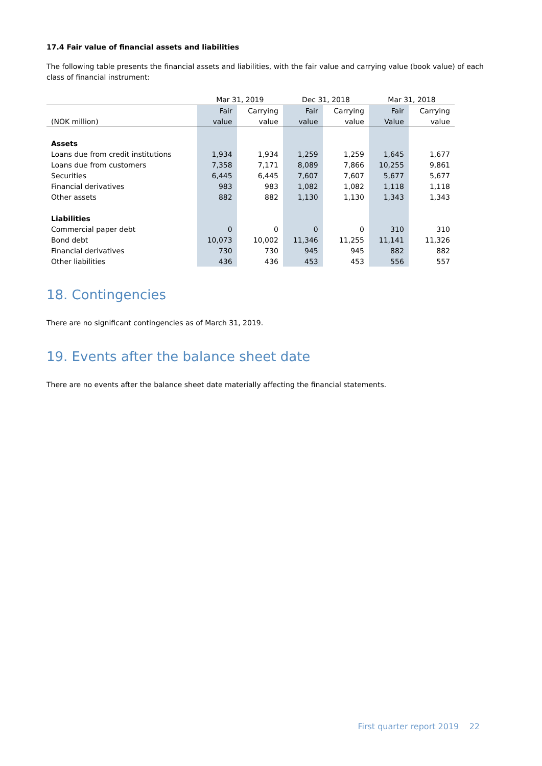17.4 Fair value of financial assets and liabilities
The following table presents the financial assets and liabilities, with the fair value and carrying value (book value) of each class of financial instrument:
| | Mar 31, 2019 | | Dec 31, 2018 | | Mar 31, 2018 | |
| --- | --- | --- | --- | --- | --- | --- |
| | Fair | Carrying | Fair | Carrying | Fair | Carrying |
| (NOK million) | value | value | value | value | Value | value |
| Assets | | | | | | |
| Loans due from credit institutions | 1,934 | 1,934 | 1,259 | 1,259 | 1,645 | 1,677 |
| Loans due from customers | 7,358 | 7,171 | 8,089 | 7,866 | 10,255 | 9,861 |
| Securities | 6,445 | 6,445 | 7,607 | 7,607 | 5,677 | 5,677 |
| Financial derivatives | 983 | 983 | 1,082 | 1,082 | 1,118 | 1,118 |
| Other assets | 882 | 882 | 1,130 | 1,130 | 1,343 | 1,343 |
| Liabilities | | | | | | |
| Commercial paper debt | 0 | 0 | 0 | 0 | 310 | 310 |
| Bond debt | 10,073 | 10,002 | 11,346 | 11,255 | 11,141 | 11,326 |
| Financial derivatives | 730 | 730 | 945 | 945 | 882 | 882 |
| Other liabilities | 436 | 436 | 453 | 453 | 556 | 557 |
18. Contingencies
There are no significant contingencies as of March 31, 2019.
19. Events after the balance sheet date
There are no events after the balance sheet date materially affecting the financial statements.
First quarter report 2019 22